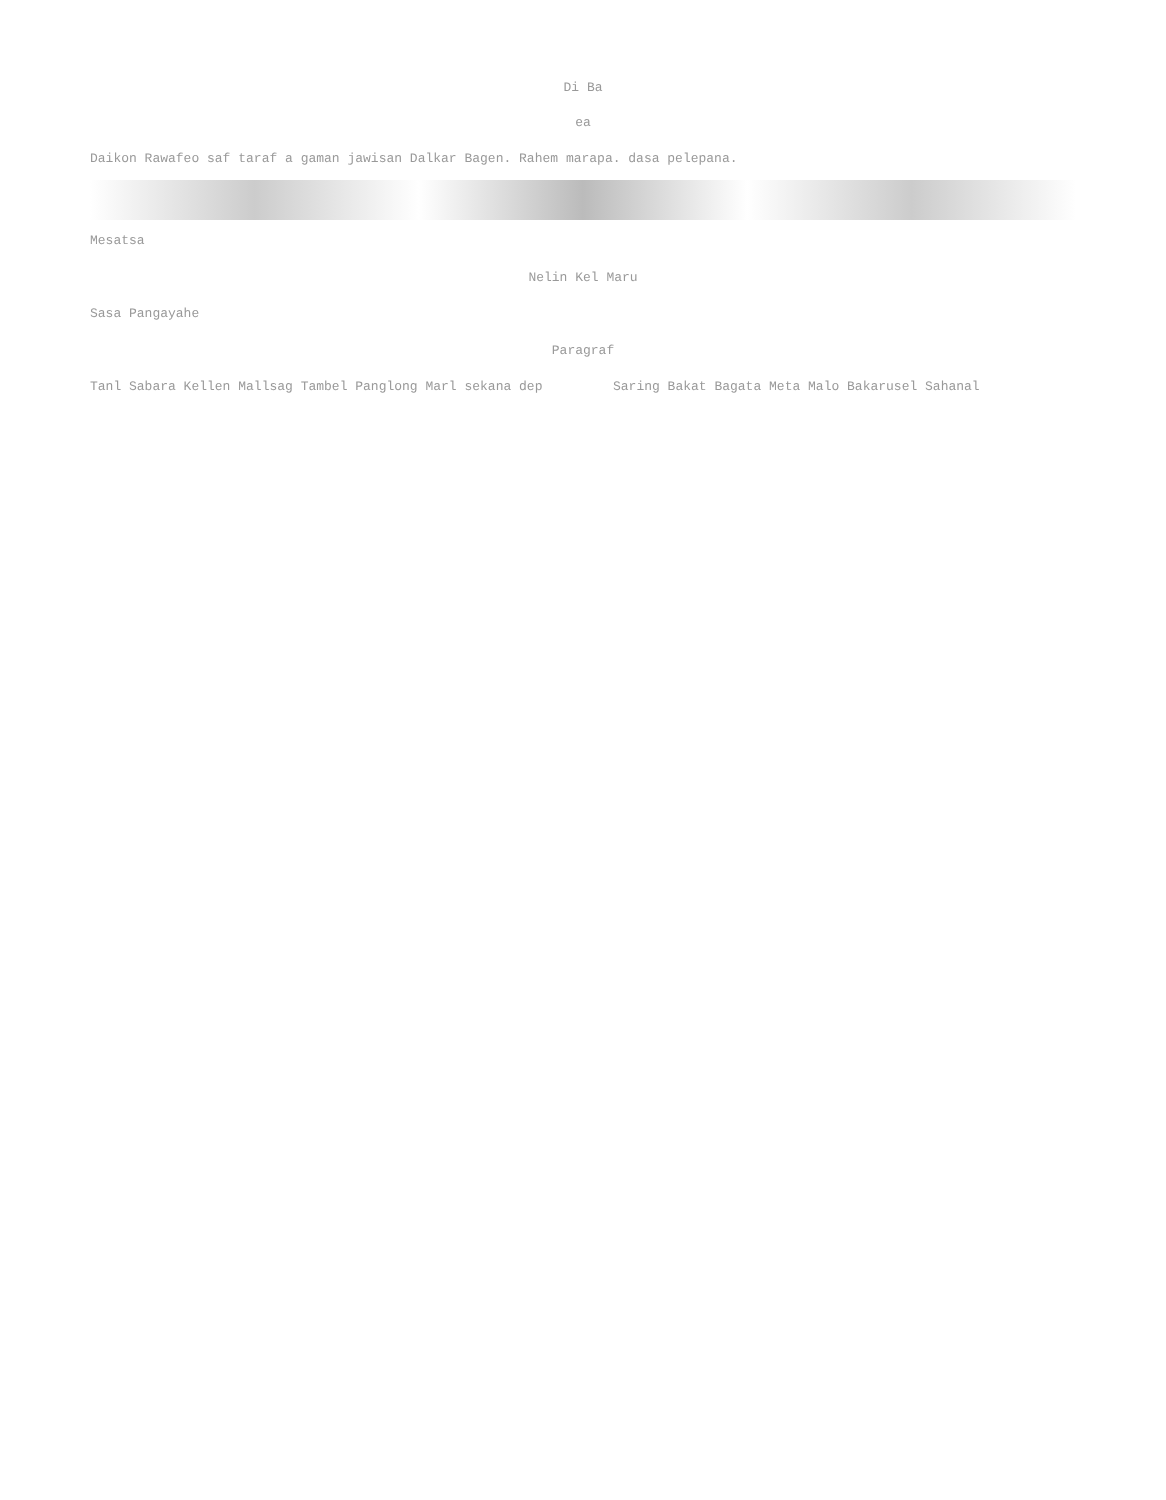Di Ba
ea
Daikon Rawafeo saf taraf a gaman jawisan Dalkar Bagen. Rahem marapa. dasa pelepana.
Mesatsa
Nelin Kel Maru
Sasa Pangayahe
Paragraf
Tanl Sabara Kellen Mallsag Tambel Panglong Marl sekana dep
Saring Bakat Bagata Meta Malo Bakarusel Sahanal